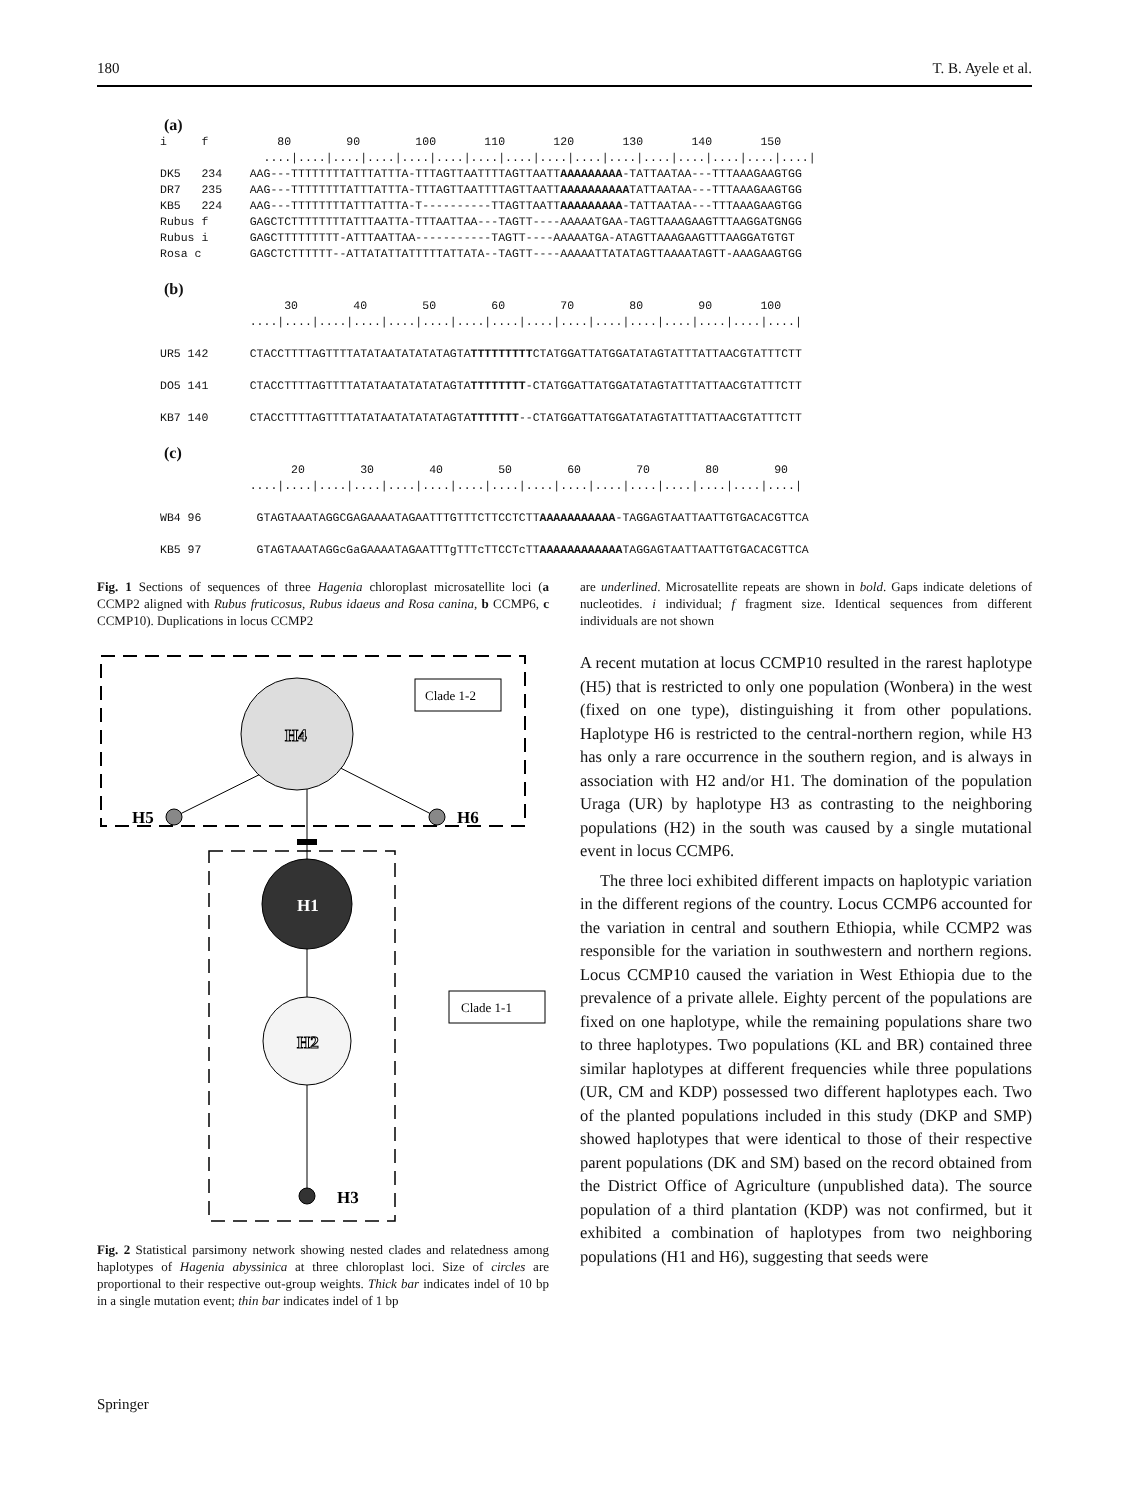180 T. B. Ayele et al.
(a)
i     f          80        90        100       110       120       130       140       150
               ....|....|....|....|....|....|....|....|....|....|....|....|....|....|....|....|
DK5   234    AAG---TTTTTTTTATTTATTTA-TTTAGTTAATTTTAGTTAATTAAAAAAAAA-TATTAATAA---TTTAAAGAAGTGG
DR7   235    AAG---TTTTTTTTATTTATTTA-TTTAGTTAATTTTAGTTAATTAAAAAAAAAATATTAATAA---TTTAAAGAAGTGG
KB5   224    AAG---TTTTTTTTATTTATTTA-T----------TTAGTTAATTAAAAAAAAA-TATTAATAA---TTTAAAGAAGTGG
Rubus f      GAGCTCTTTTTTTTATTTAATTA-TTTAATTAA---TAGTT----AAAAATGAA-TAGTTAAAGAAGTTTAAGGATGNGG
Rubus i      GAGCTTTTTTTTT-ATTTAATTAA-----------TAGTT----AAAAATGA-ATAGTTAAAGAAGTTTAAGGATGTGT
Rosa c       GAGCTCTTTTTT--ATTATATTATTTTTATTATA--TAGTT----AAAAATTATATAGTTAAAATAGTT-AAAGAAGTGG
(b)
                  30        40        50        60        70        80        90       100
             ....|....|....|....|....|....|....|....|....|....|....|....|....|....|....|....|

UR5 142      CTACCTTTTAGTTTTATATAATATATATAGTATTTTTTTTTCTATGGATTATGGATATAGTATTTATTAACGTATTTCTT

DO5 141      CTACCTTTTAGTTTTATATAATATATATAGTATTTTTTTT-CTATGGATTATGGATATAGTATTTATTAACGTATTTCTT

KB7 140      CTACCTTTTAGTTTTATATAATATATATAGTATTTTTTT--CTATGGATTATGGATATAGTATTTATTAACGTATTTCTT
(c)
                   20        30        40        50        60        70        80        90
             ....|....|....|....|....|....|....|....|....|....|....|....|....|....|....|....|

WB4 96        GTAGTAAATAGGCGAGAAAATAGAATTTGTTTCTTCCTCTTAAAAAAAAAAA-TAGGAGTAATTAATTGTGACACGTTCA

KB5 97        GTAGTAAATAGGcGaGAAAATAGAATTTgTTTcTTCCTcTTAAAAAAAAAAAATAGGAGTAATTAATTGTGACACGTTCA
Fig. 1 Sections of sequences of three Hagenia chloroplast microsatellite loci (a CCMP2 aligned with Rubus fruticosus, Rubus idaeus and Rosa canina, b CCMP6, c CCMP10). Duplications in locus CCMP2
are underlined. Microsatellite repeats are shown in bold. Gaps indicate deletions of nucleotides. i individual; f fragment size. Identical sequences from different individuals are not shown
H4
H5
H6
H1
H2
H3
Clade 1-2
Clade 1-1
Fig. 2 Statistical parsimony network showing nested clades and relatedness among haplotypes of Hagenia abyssinica at three chloroplast loci. Size of circles are proportional to their respective out-group weights. Thick bar indicates indel of 10 bp in a single mutation event; thin bar indicates indel of 1 bp
A recent mutation at locus CCMP10 resulted in the rarest haplotype (H5) that is restricted to only one population (Wonbera) in the west (fixed on one type), distinguishing it from other populations. Haplotype H6 is restricted to the central-northern region, while H3 has only a rare occurrence in the southern region, and is always in association with H2 and/or H1. The domination of the population Uraga (UR) by haplotype H3 as contrasting to the neighboring populations (H2) in the south was caused by a single mutational event in locus CCMP6.
The three loci exhibited different impacts on haplotypic variation in the different regions of the country. Locus CCMP6 accounted for the variation in central and southern Ethiopia, while CCMP2 was responsible for the variation in southwestern and northern regions. Locus CCMP10 caused the variation in West Ethiopia due to the prevalence of a private allele. Eighty percent of the populations are fixed on one haplotype, while the remaining populations share two to three haplotypes. Two populations (KL and BR) contained three similar haplotypes at different frequencies while three populations (UR, CM and KDP) possessed two different haplotypes each. Two of the planted populations included in this study (DKP and SMP) showed haplotypes that were identical to those of their respective parent populations (DK and SM) based on the record obtained from the District Office of Agriculture (unpublished data). The source population of a third plantation (KDP) was not confirmed, but it exhibited a combination of haplotypes from two neighboring populations (H1 and H6), suggesting that seeds were
Springer